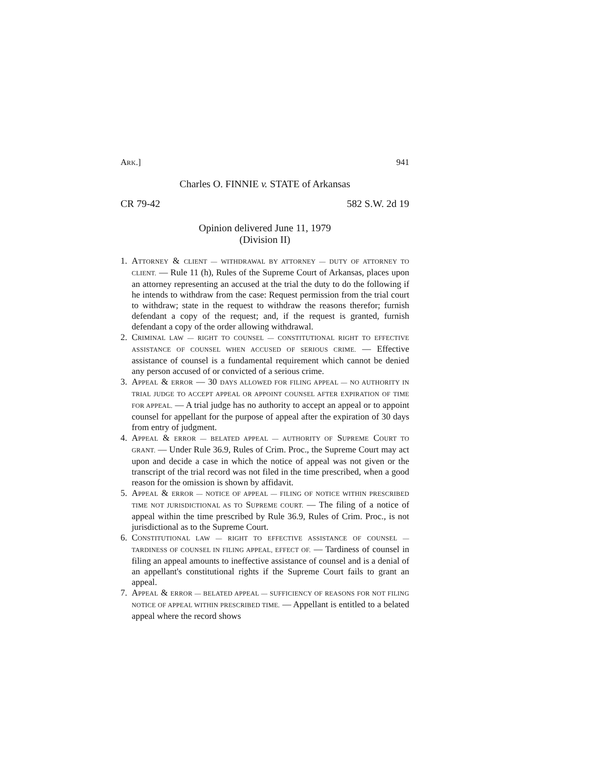ARK.] 941
Charles O. FINNIE v. STATE of Arkansas
CR 79-42 582 S.W. 2d 19
Opinion delivered June 11, 1979
(Division II)
1. ATTORNEY & CLIENT — WITHDRAWAL BY ATTORNEY — DUTY OF ATTORNEY TO CLIENT. — Rule 11 (h), Rules of the Supreme Court of Arkansas, places upon an attorney representing an accused at the trial the duty to do the following if he intends to withdraw from the case: Request permission from the trial court to withdraw; state in the request to withdraw the reasons therefor; furnish defendant a copy of the request; and, if the request is granted, furnish defendant a copy of the order allowing withdrawal.
2. CRIMINAL LAW — RIGHT TO COUNSEL — CONSTITUTIONAL RIGHT TO EFFECTIVE ASSISTANCE OF COUNSEL WHEN ACCUSED OF SERIOUS CRIME. — Effective assistance of counsel is a fundamental requirement which cannot be denied any person accused of or convicted of a serious crime.
3. APPEAL & ERROR — 30 DAYS ALLOWED FOR FILING APPEAL — NO AUTHORITY IN TRIAL JUDGE TO ACCEPT APPEAL OR APPOINT COUNSEL AFTER EXPIRATION OF TIME FOR APPEAL. — A trial judge has no authority to accept an appeal or to appoint counsel for appellant for the purpose of appeal after the expiration of 30 days from entry of judgment.
4. APPEAL & ERROR — BELATED APPEAL — AUTHORITY OF SUPREME COURT TO GRANT. — Under Rule 36.9, Rules of Crim. Proc., the Supreme Court may act upon and decide a case in which the notice of appeal was not given or the transcript of the trial record was not filed in the time prescribed, when a good reason for the omission is shown by affidavit.
5. APPEAL & ERROR — NOTICE OF APPEAL — FILING OF NOTICE WITHIN PRESCRIBED TIME NOT JURISDICTIONAL AS TO SUPREME COURT. — The filing of a notice of appeal within the time prescribed by Rule 36.9, Rules of Crim. Proc., is not jurisdictional as to the Supreme Court.
6. CONSTITUTIONAL LAW — RIGHT TO EFFECTIVE ASSISTANCE OF COUNSEL — TARDINESS OF COUNSEL IN FILING APPEAL, EFFECT OF. — Tardiness of counsel in filing an appeal amounts to ineffective assistance of counsel and is a denial of an appellant's constitutional rights if the Supreme Court fails to grant an appeal.
7. APPEAL & ERROR — BELATED APPEAL — SUFFICIENCY OF REASONS FOR NOT FILING NOTICE OF APPEAL WITHIN PRESCRIBED TIME. — Appellant is entitled to a belated appeal where the record shows